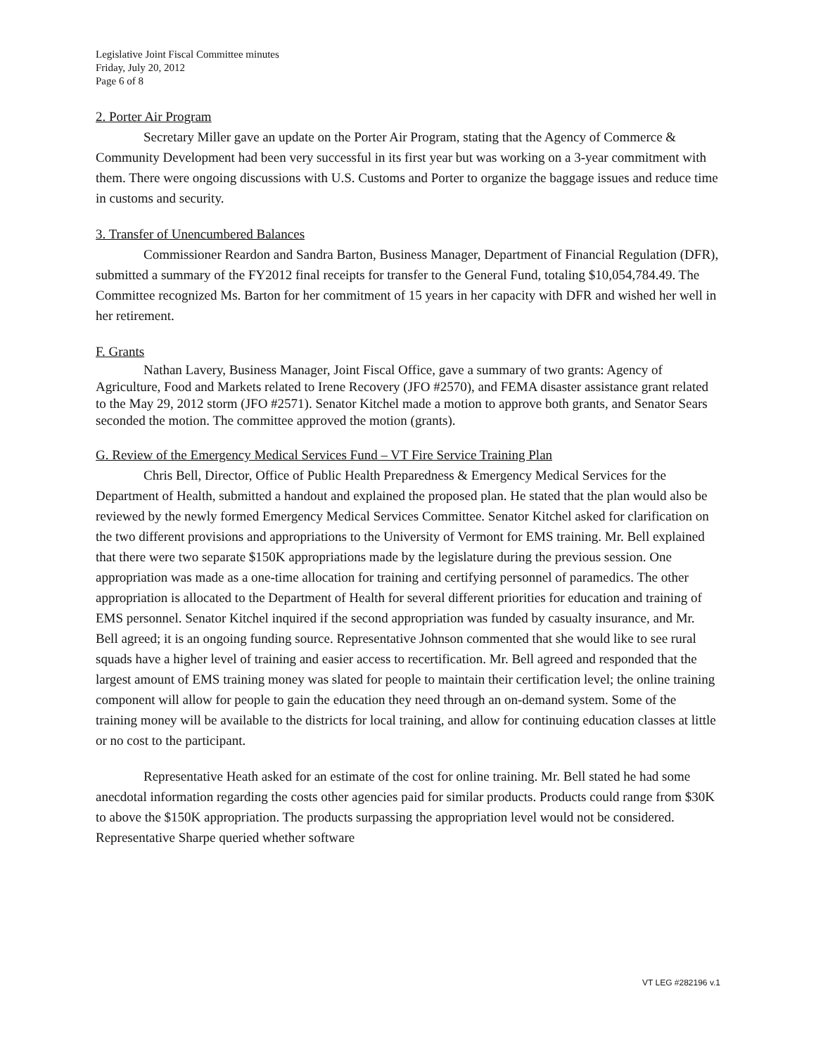Legislative Joint Fiscal Committee minutes
Friday, July 20, 2012
Page 6 of 8
2. Porter Air Program
Secretary Miller gave an update on the Porter Air Program, stating that the Agency of Commerce & Community Development had been very successful in its first year but was working on a 3-year commitment with them. There were ongoing discussions with U.S. Customs and Porter to organize the baggage issues and reduce time in customs and security.
3. Transfer of Unencumbered Balances
Commissioner Reardon and Sandra Barton, Business Manager, Department of Financial Regulation (DFR), submitted a summary of the FY2012 final receipts for transfer to the General Fund, totaling $10,054,784.49. The Committee recognized Ms. Barton for her commitment of 15 years in her capacity with DFR and wished her well in her retirement.
F. Grants
Nathan Lavery, Business Manager, Joint Fiscal Office, gave a summary of two grants: Agency of Agriculture, Food and Markets related to Irene Recovery (JFO #2570), and FEMA disaster assistance grant related to the May 29, 2012 storm (JFO #2571). Senator Kitchel made a motion to approve both grants, and Senator Sears seconded the motion. The committee approved the motion (grants).
G. Review of the Emergency Medical Services Fund – VT Fire Service Training Plan
Chris Bell, Director, Office of Public Health Preparedness & Emergency Medical Services for the Department of Health, submitted a handout and explained the proposed plan. He stated that the plan would also be reviewed by the newly formed Emergency Medical Services Committee. Senator Kitchel asked for clarification on the two different provisions and appropriations to the University of Vermont for EMS training. Mr. Bell explained that there were two separate $150K appropriations made by the legislature during the previous session. One appropriation was made as a one-time allocation for training and certifying personnel of paramedics. The other appropriation is allocated to the Department of Health for several different priorities for education and training of EMS personnel. Senator Kitchel inquired if the second appropriation was funded by casualty insurance, and Mr. Bell agreed; it is an ongoing funding source. Representative Johnson commented that she would like to see rural squads have a higher level of training and easier access to recertification. Mr. Bell agreed and responded that the largest amount of EMS training money was slated for people to maintain their certification level; the online training component will allow for people to gain the education they need through an on-demand system. Some of the training money will be available to the districts for local training, and allow for continuing education classes at little or no cost to the participant.
Representative Heath asked for an estimate of the cost for online training. Mr. Bell stated he had some anecdotal information regarding the costs other agencies paid for similar products. Products could range from $30K to above the $150K appropriation. The products surpassing the appropriation level would not be considered. Representative Sharpe queried whether software
VT LEG #282196 v.1